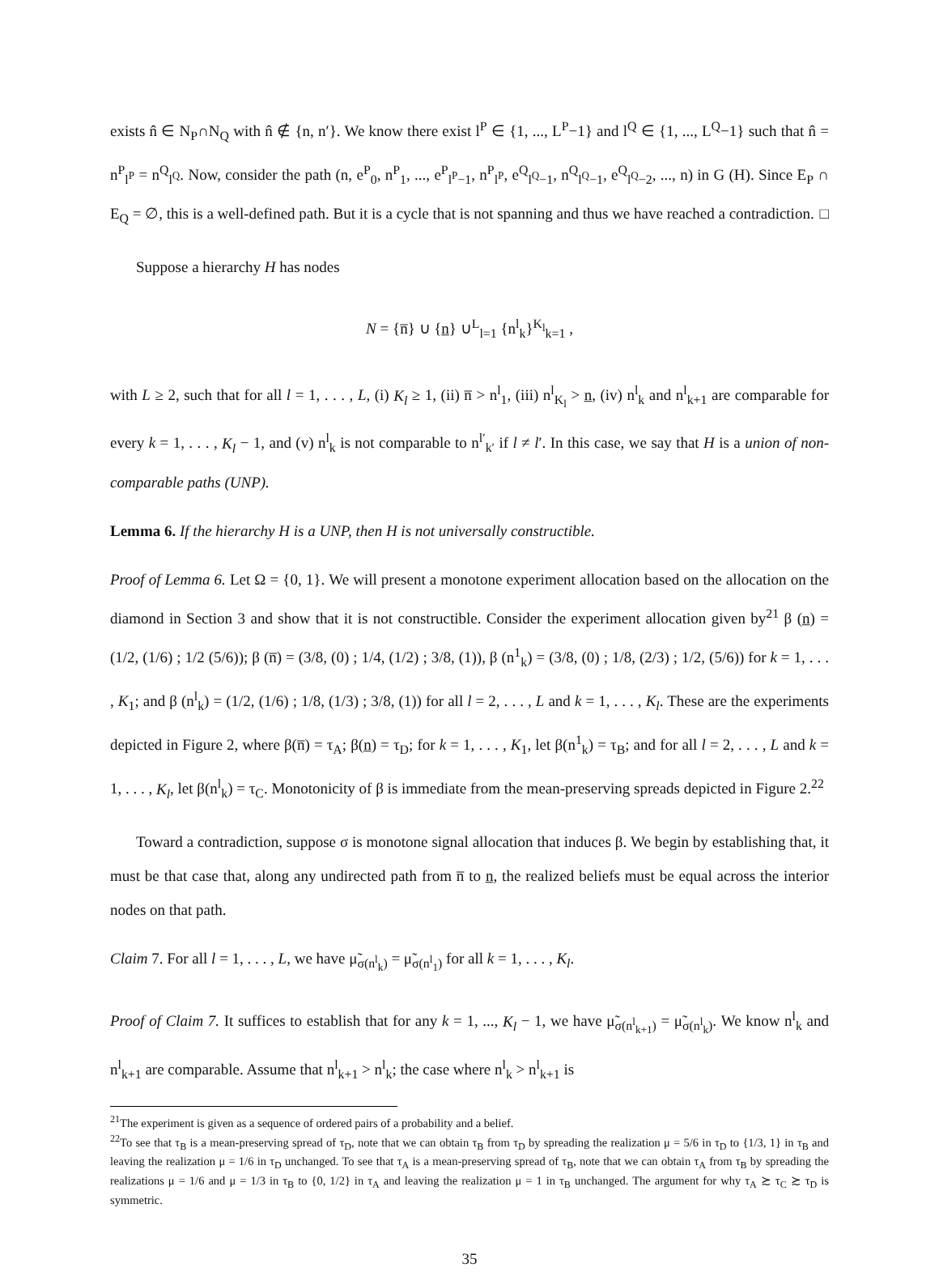exists n̂ ∈ N<sub>P</sub>∩N<sub>Q</sub> with n̂ ∉ {n, n′}. We know there exist l<sup>P</sup> ∈ {1, ..., L<sup>P</sup>−1} and l<sup>Q</sup> ∈ {1, ..., L<sup>Q</sup>−1} such that n̂ = n<sup>P</sup><sub>l<sup>P</sup></sub> = n<sup>Q</sup><sub>l<sup>Q</sup></sub>. Now, consider the path (n, e<sup>P</sup><sub>0</sub>, n<sup>P</sup><sub>1</sub>, ..., e<sup>P</sup><sub>l<sup>P</sup>−1</sub>, n<sup>P</sup><sub>l<sup>P</sup></sub>, e<sup>Q</sup><sub>l<sup>Q</sup>−1</sub>, n<sup>Q</sup><sub>l<sup>Q</sup>−1</sub>, e<sup>Q</sup><sub>l<sup>Q</sup>−2</sub>, ..., n) in G (H). Since E<sub>P</sub> ∩ E<sub>Q</sub> = ∅, this is a well-defined path. But it is a cycle that is not spanning and thus we have reached a contradiction. □
Suppose a hierarchy H has nodes
N = {n̅} ∪ {n̲} ∪<sup>L</sup><sub>l=1</sub> {n<sup>l</sup><sub>k</sub>}<sup>K<sub>l</sub></sup><sub>k=1</sub> ,
with L ≥ 2, such that for all l = 1, . . . , L, (i) K<sub>l</sub> ≥ 1, (ii) n̅ > n<sup>l</sup><sub>1</sub>, (iii) n<sup>l</sup><sub>K<sub>l</sub></sub> > n̲, (iv) n<sup>l</sup><sub>k</sub> and n<sup>l</sup><sub>k+1</sub> are comparable for every k = 1, . . . , K<sub>l</sub> − 1, and (v) n<sup>l</sup><sub>k</sub> is not comparable to n<sup>l′</sup><sub>k′</sub> if l ≠ l′. In this case, we say that H is a union of non-comparable paths (UNP).
Lemma 6. If the hierarchy H is a UNP, then H is not universally constructible.
Proof of Lemma 6. Let Ω = {0, 1}. We will present a monotone experiment allocation based on the allocation on the diamond in Section 3 and show that it is not constructible. Consider the experiment allocation given by<sup>21</sup> β (n̲) = (1/2, (1/6) ; 1/2 (5/6)); β (n̅) = (3/8, (0) ; 1/4, (1/2) ; 3/8, (1)), β (n<sup>1</sup><sub>k</sub>) = (3/8, (0) ; 1/8, (2/3) ; 1/2, (5/6)) for k = 1, . . . , K<sub>1</sub>; and β (n<sup>l</sup><sub>k</sub>) = (1/2, (1/6) ; 1/8, (1/3) ; 3/8, (1)) for all l = 2, . . . , L and k = 1, . . . , K<sub>l</sub>. These are the experiments depicted in Figure 2, where β(n̅) = τ<sub>A</sub>; β(n̲) = τ<sub>D</sub>; for k = 1, . . . , K<sub>1</sub>, let β(n<sup>1</sup><sub>k</sub>) = τ<sub>B</sub>; and for all l = 2, . . . , L and k = 1, . . . , K<sub>l</sub>, let β(n<sup>l</sup><sub>k</sub>) = τ<sub>C</sub>. Monotonicity of β is immediate from the mean-preserving spreads depicted in Figure 2.<sup>22</sup>
Toward a contradiction, suppose σ is monotone signal allocation that induces β. We begin by establishing that, it must be that case that, along any undirected path from n̅ to n̲, the realized beliefs must be equal across the interior nodes on that path.
Claim 7. For all l = 1, . . . , L, we have μ̃<sub>σ(n<sup>l</sup><sub>k</sub>)</sub> = μ̃<sub>σ(n<sup>l</sup><sub>1</sub>)</sub> for all k = 1, . . . , K<sub>l</sub>.
Proof of Claim 7. It suffices to establish that for any k = 1, ..., K<sub>l</sub> − 1, we have μ̃<sub>σ(n<sup>l</sup><sub>k+1</sub>)</sub> = μ̃<sub>σ(n<sup>l</sup><sub>k</sub>)</sub>. We know n<sup>l</sup><sub>k</sub> and n<sup>l</sup><sub>k+1</sub> are comparable. Assume that n<sup>l</sup><sub>k+1</sub> > n<sup>l</sup><sub>k</sub>; the case where n<sup>l</sup><sub>k</sub> > n<sup>l</sup><sub>k+1</sub> is
<sup>21</sup> The experiment is given as a sequence of ordered pairs of a probability and a belief.
<sup>22</sup> To see that τ<sub>B</sub> is a mean-preserving spread of τ<sub>D</sub>, note that we can obtain τ<sub>B</sub> from τ<sub>D</sub> by spreading the realization μ = 5/6 in τ<sub>D</sub> to {1/3, 1} in τ<sub>B</sub> and leaving the realization μ = 1/6 in τ<sub>D</sub> unchanged. To see that τ<sub>A</sub> is a mean-preserving spread of τ<sub>B</sub>, note that we can obtain τ<sub>A</sub> from τ<sub>B</sub> by spreading the realizations μ = 1/6 and μ = 1/3 in τ<sub>B</sub> to {0, 1/2} in τ<sub>A</sub> and leaving the realization μ = 1 in τ<sub>B</sub> unchanged. The argument for why τ<sub>A</sub> ≿ τ<sub>C</sub> ≿ τ<sub>D</sub> is symmetric.
35